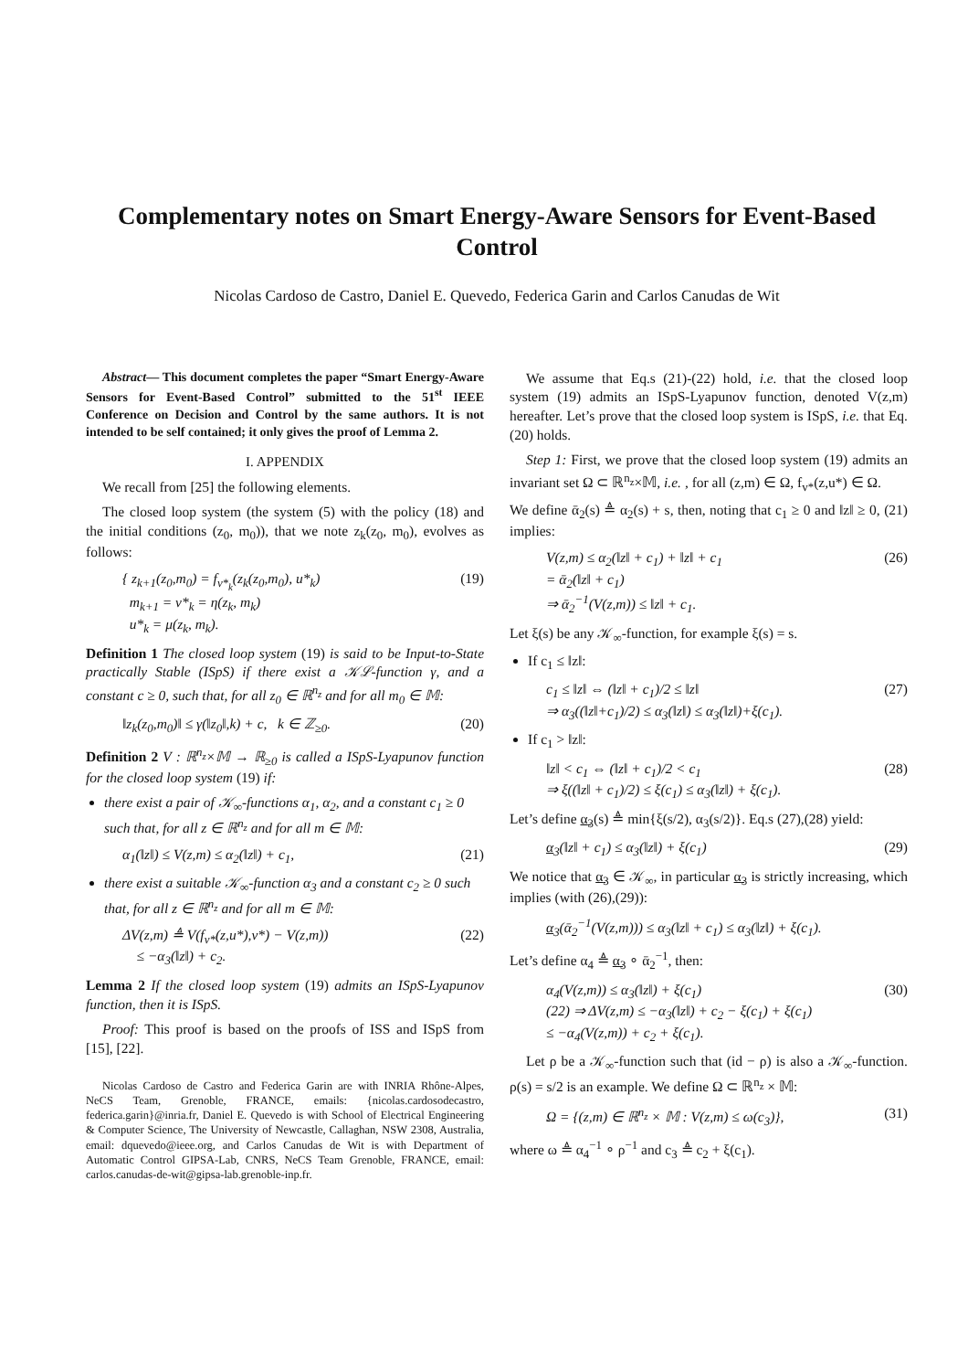Complementary notes on Smart Energy-Aware Sensors for Event-Based Control
Nicolas Cardoso de Castro, Daniel E. Quevedo, Federica Garin and Carlos Canudas de Wit
Abstract— This document completes the paper “Smart Energy-Aware Sensors for Event-Based Control” submitted to the 51<sup>st</sup> IEEE Conference on Decision and Control by the same authors. It is not intended to be self contained; it only gives the proof of Lemma 2.
I. APPENDIX
We recall from [25] the following elements.
The closed loop system (the system (5) with the policy (18) and the initial conditions (z<sub>0</sub>, m<sub>0</sub>)), that we note z<sub>k</sub>(z<sub>0</sub>, m<sub>0</sub>), evolves as follows:
{ z<sub>k+1</sub>(z<sub>0</sub>,m<sub>0</sub>) = f<sub>v*<sub>k</sub></sub>(z<sub>k</sub>(z<sub>0</sub>,m<sub>0</sub>), u*<sub>k</sub>)
m<sub>k+1</sub> = v*<sub>k</sub> = η(z<sub>k</sub>, m<sub>k</sub>)
u*<sub>k</sub> = μ(z<sub>k</sub>, m<sub>k</sub>). (19)
Definition 1 The closed loop system (19) is said to be Input-to-State practically Stable (ISpS) if there exist a 𝒦ℒ-function γ, and a constant c ≥ 0, such that, for all z<sub>0</sub> ∈ ℝ<sup>n<sub>z</sub></sup> and for all m<sub>0</sub> ∈ 𝕄:
‖z<sub>k</sub>(z<sub>0</sub>,m<sub>0</sub>)‖ ≤ γ(‖z<sub>0</sub>‖,k) + c, k ∈ ℤ<sub>≥0</sub>. (20)
Definition 2 V : ℝ<sup>n<sub>z</sub></sup>×𝕄 → ℝ<sub>≥0</sub> is called a ISpS-Lyapunov function for the closed loop system (19) if:
there exist a pair of 𝒦<sub>∞</sub>-functions α<sub>1</sub>, α<sub>2</sub>, and a constant c<sub>1</sub> ≥ 0 such that, for all z ∈ ℝ<sup>n<sub>z</sub></sup> and for all m ∈ 𝕄:
α<sub>1</sub>(‖z‖) ≤ V(z,m) ≤ α<sub>2</sub>(‖z‖) + c<sub>1</sub>, (21)
there exist a suitable 𝒦<sub>∞</sub>-function α<sub>3</sub> and a constant c<sub>2</sub> ≥ 0 such that, for all z ∈ ℝ<sup>n<sub>z</sub></sup> and for all m ∈ 𝕄:
ΔV(z,m) ≜ V(f<sub>v*</sub>(z,u*),v*) − V(z,m))
≤ −α<sub>3</sub>(‖z‖) + c<sub>2</sub>. (22)
Lemma 2 If the closed loop system (19) admits an ISpS-Lyapunov function, then it is ISpS.
Proof: This proof is based on the proofs of ISS and ISpS from [15], [22].
Nicolas Cardoso de Castro and Federica Garin are with INRIA Rhône-Alpes, NeCS Team, Grenoble, FRANCE, emails: {nicolas.cardosodecastro, federica.garin}@inria.fr, Daniel E. Quevedo is with School of Electrical Engineering & Computer Science, The University of Newcastle, Callaghan, NSW 2308, Australia, email: dquevedo@ieee.org, and Carlos Canudas de Wit is with Department of Automatic Control GIPSA-Lab, CNRS, NeCS Team Grenoble, FRANCE, email: carlos.canudas-de-wit@gipsa-lab.grenoble-inp.fr.
We assume that Eq.s (21)-(22) hold, i.e. that the closed loop system (19) admits an ISpS-Lyapunov function, denoted V(z,m) hereafter. Let’s prove that the closed loop system is ISpS, i.e. that Eq. (20) holds.
Step 1: First, we prove that the closed loop system (19) admits an invariant set Ω ⊂ ℝ<sup>n<sub>z</sub></sup>×𝕄, i.e. , for all (z,m) ∈ Ω, f<sub>v*</sub>(z,u*) ∈ Ω.
We define ᾱ<sub>2</sub>(s) ≜ α<sub>2</sub>(s) + s, then, noting that c<sub>1</sub> ≥ 0 and ‖z‖ ≥ 0, (21) implies:
V(z,m) ≤ α<sub>2</sub>(‖z‖ + c<sub>1</sub>) + ‖z‖ + c<sub>1</sub>
= ᾱ<sub>2</sub>(‖z‖ + c<sub>1</sub>)
⇒ ᾱ<sub>2</sub><sup>−1</sup>(V(z,m)) ≤ ‖z‖ + c<sub>1</sub>. (26)
Let ξ(s) be any 𝒦<sub>∞</sub>-function, for example ξ(s) = s.
If c<sub>1</sub> ≤ ‖z‖:
c<sub>1</sub> ≤ ‖z‖ ⇔ (‖z‖ + c<sub>1</sub>)/2 ≤ ‖z‖
⇒ α<sub>3</sub>((‖z‖+c<sub>1</sub>)/2) ≤ α<sub>3</sub>(‖z‖) ≤ α<sub>3</sub>(‖z‖)+ξ(c<sub>1</sub>). (27)
If c<sub>1</sub> > ‖z‖:
‖z‖ < c<sub>1</sub> ⇔ (‖z‖ + c<sub>1</sub>)/2 < c<sub>1</sub>
⇒ ξ((‖z‖ + c<sub>1</sub>)/2) ≤ ξ(c<sub>1</sub>) ≤ α<sub>3</sub>(‖z‖) + ξ(c<sub>1</sub>). (28)
Let’s define α<sub>3</sub>(s) ≜ min{ξ(s/2), α<sub>3</sub>(s/2)}. Eq.s (27),(28) yield:
α<sub>3</sub>(‖z‖ + c<sub>1</sub>) ≤ α<sub>3</sub>(‖z‖) + ξ(c<sub>1</sub>) (29)
We notice that α<sub>3</sub> ∈ 𝒦<sub>∞</sub>, in particular α<sub>3</sub> is strictly increasing, which implies (with (26),(29)):
α<sub>3</sub>(ᾱ<sub>2</sub><sup>−1</sup>(V(z,m))) ≤ α<sub>3</sub>(‖z‖ + c<sub>1</sub>) ≤ α<sub>3</sub>(‖z‖) + ξ(c<sub>1</sub>).
Let’s define α<sub>4</sub> ≜ α<sub>3</sub> ∘ ᾱ<sub>2</sub><sup>−1</sup>, then:
α<sub>4</sub>(V(z,m)) ≤ α<sub>3</sub>(‖z‖) + ξ(c<sub>1</sub>)
(22) ⇒ ΔV(z,m) ≤ −α<sub>3</sub>(‖z‖) + c<sub>2</sub> − ξ(c<sub>1</sub>) + ξ(c<sub>1</sub>)
≤ −α<sub>4</sub>(V(z,m)) + c<sub>2</sub> + ξ(c<sub>1</sub>). (30)
Let ρ be a 𝒦<sub>∞</sub>-function such that (id − ρ) is also a 𝒦<sub>∞</sub>-function. ρ(s) = s/2 is an example. We define Ω ⊂ ℝ<sup>n<sub>z</sub></sup> × 𝕄:
Ω = {(z,m) ∈ ℝ<sup>n<sub>z</sub></sup> × 𝕄 : V(z,m) ≤ ω(c<sub>3</sub>)}, (31)
where ω ≜ α<sub>4</sub><sup>−1</sup> ∘ ρ<sup>−1</sup> and c<sub>3</sub> ≜ c<sub>2</sub> + ξ(c<sub>1</sub>).